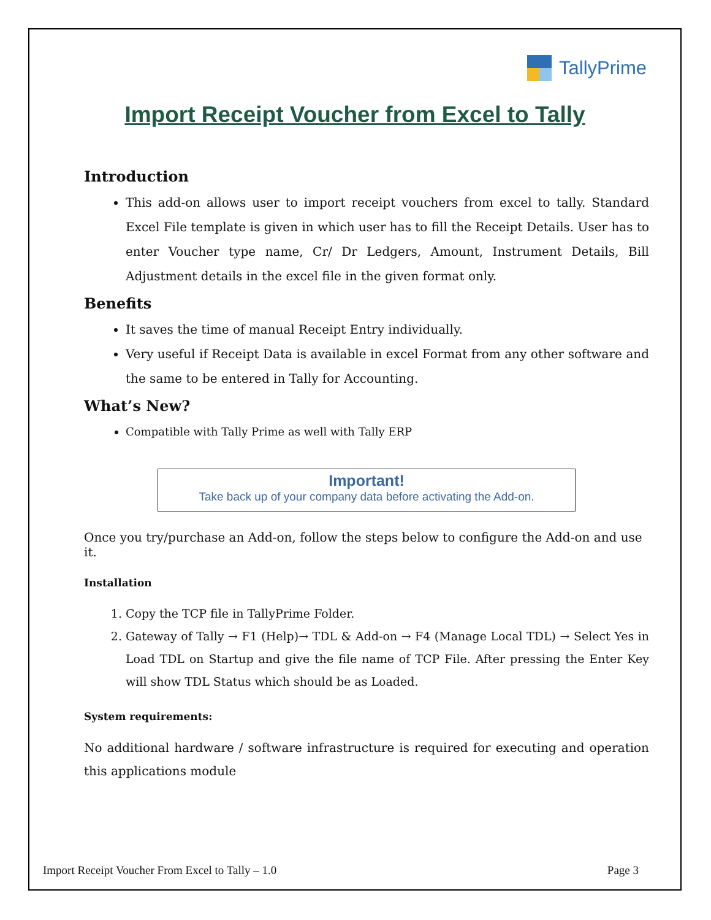TallyPrime
Import Receipt Voucher from Excel to Tally
Introduction
This add-on allows user to import receipt vouchers from excel to tally. Standard Excel File template is given in which user has to fill the Receipt Details. User has to enter Voucher type name, Cr/ Dr Ledgers, Amount, Instrument Details, Bill Adjustment details in the excel file in the given format only.
Benefits
It saves the time of manual Receipt Entry individually.
Very useful if Receipt Data is available in excel Format from any other software and the same to be entered in Tally for Accounting.
What’s New?
Compatible with Tally Prime as well with Tally ERP
Important!
Take back up of your company data before activating the Add-on.
Once you try/purchase an Add-on, follow the steps below to configure the Add-on and use it.
Installation
1. Copy the TCP file in TallyPrime Folder.
2. Gateway of Tally → F1 (Help)→ TDL & Add-on → F4 (Manage Local TDL) → Select Yes in Load TDL on Startup and give the file name of TCP File. After pressing the Enter Key will show TDL Status which should be as Loaded.
System requirements:
No additional hardware / software infrastructure is required for executing and operation this applications module
Import Receipt Voucher From Excel to Tally – 1.0 Page 3